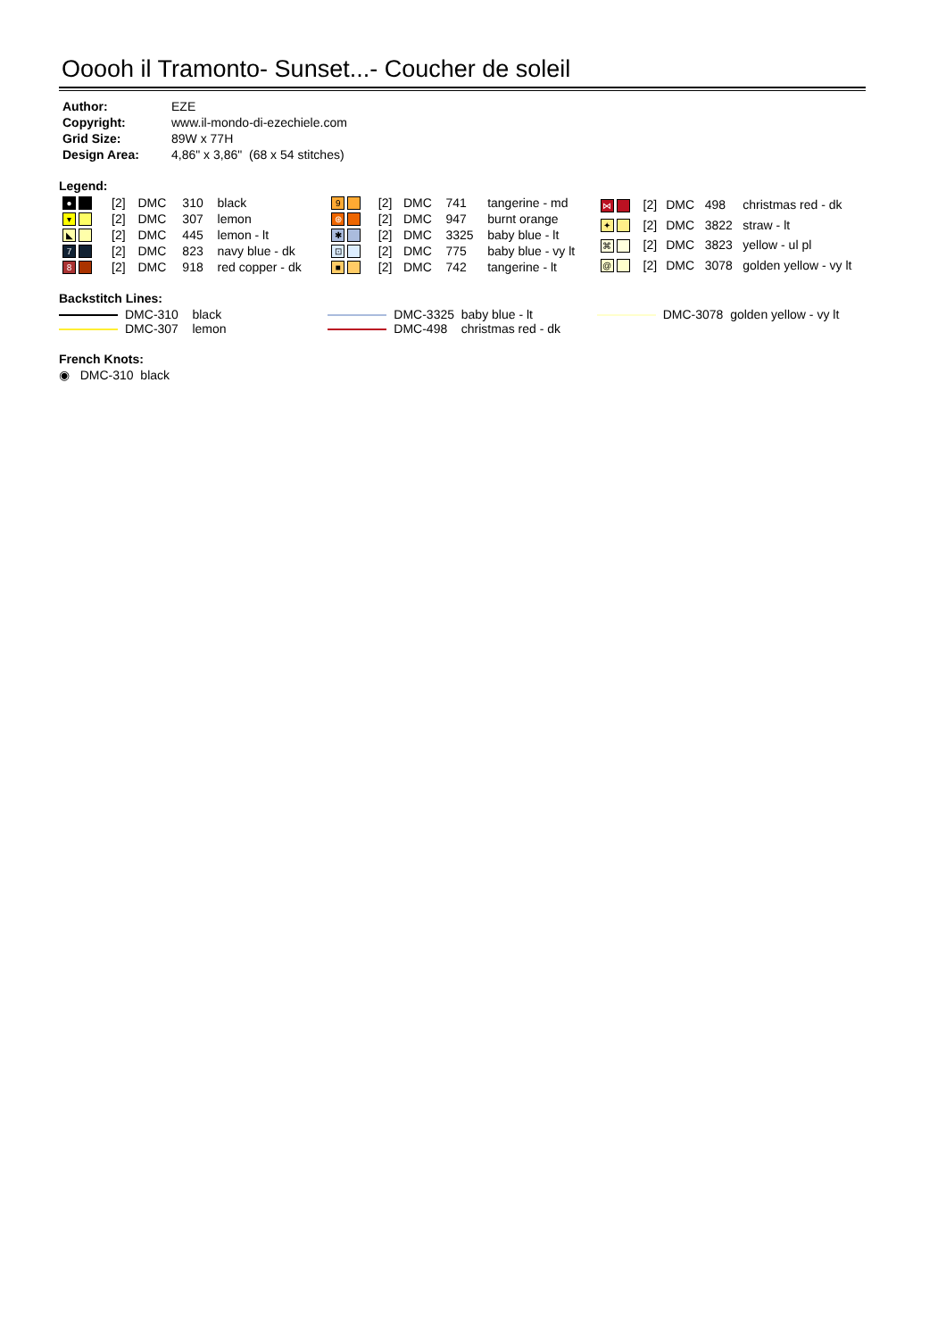Ooooh il Tramonto- Sunset...- Coucher de soleil
| Author: | EZE |
| Copyright: | www.il-mondo-di-ezechiele.com |
| Grid Size: | 89W x 77H |
| Design Area: | 4,86" x 3,86" (68 x 54 stitches) |
Legend:
| ● | [2] | DMC | 310 | black |
| ▾ | [2] | DMC | 307 | lemon |
| ◣ | [2] | DMC | 445 | lemon - lt |
| 7 | [2] | DMC | 823 | navy blue - dk |
| 8 | [2] | DMC | 918 | red copper - dk |
| 9 | [2] | DMC | 741 | tangerine - md |
| ⊛ | [2] | DMC | 947 | burnt orange |
| ✱ | [2] | DMC | 3325 | baby blue - lt |
| ⊡ | [2] | DMC | 775 | baby blue - vy lt |
| ■ | [2] | DMC | 742 | tangerine - lt |
| ⋈ | [2] | DMC | 498 | christmas red - dk |
| ✦ | [2] | DMC | 3822 | straw - lt |
| ⌘ | [2] | DMC | 3823 | yellow - ul pl |
| @ | [2] | DMC | 3078 | golden yellow - vy lt |
Backstitch Lines:
DMC-310 black
DMC-307 lemon
DMC-3325 baby blue - lt
DMC-498 christmas red - dk
DMC-3078 golden yellow - vy lt
French Knots:
◉ DMC-310 black